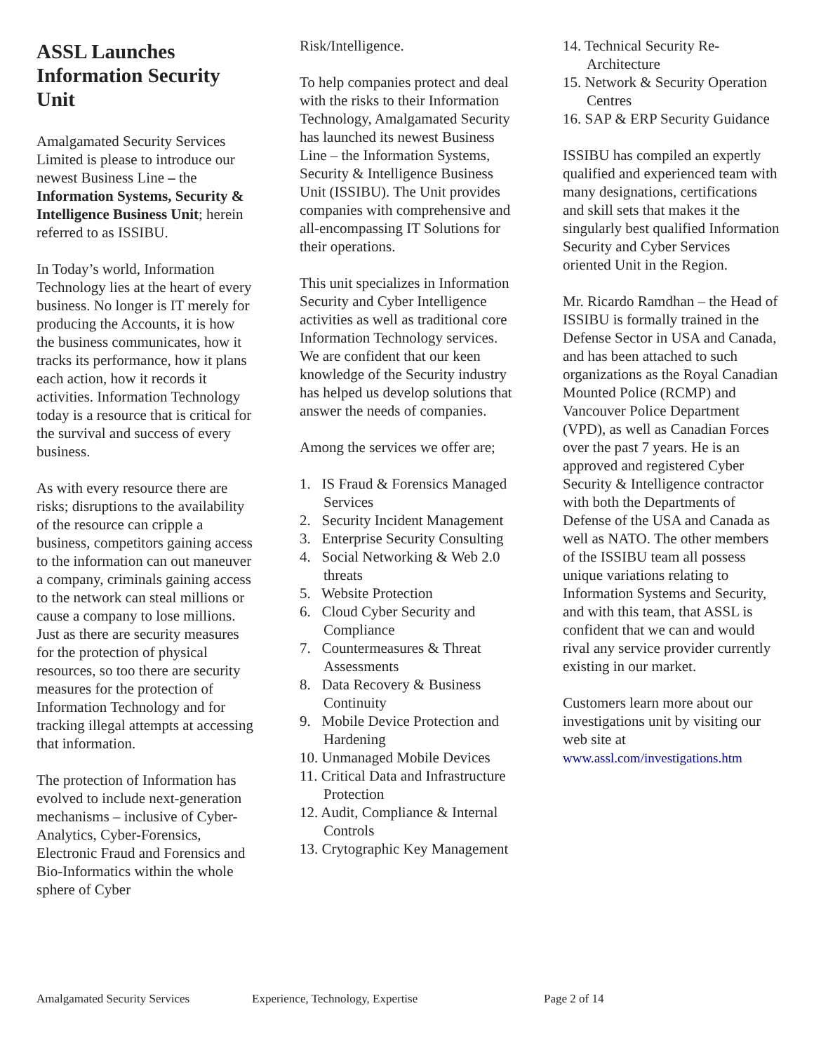ASSL Launches Information Security Unit
Amalgamated Security Services Limited is please to introduce our newest Business Line – the Information Systems, Security & Intelligence Business Unit; herein referred to as ISSIBU.
In Today’s world, Information Technology lies at the heart of every business. No longer is IT merely for producing the Accounts, it is how the business communicates, how it tracks its performance, how it plans each action, how it records it activities. Information Technology today is a resource that is critical for the survival and success of every business.
As with every resource there are risks; disruptions to the availability of the resource can cripple a business, competitors gaining access to the information can out maneuver a company, criminals gaining access to the network can steal millions or cause a company to lose millions. Just as there are security measures for the protection of physical resources, so too there are security measures for the protection of Information Technology and for tracking illegal attempts at accessing that information.
The protection of Information has evolved to include next-generation mechanisms – inclusive of Cyber-Analytics, Cyber-Forensics, Electronic Fraud and Forensics and Bio-Informatics within the whole sphere of Cyber
Risk/Intelligence.
To help companies protect and deal with the risks to their Information Technology, Amalgamated Security has launched its newest Business Line – the Information Systems, Security & Intelligence Business Unit (ISSIBU). The Unit provides companies with comprehensive and all-encompassing IT Solutions for their operations.
This unit specializes in Information Security and Cyber Intelligence activities as well as traditional core Information Technology services. We are confident that our keen knowledge of the Security industry has helped us develop solutions that answer the needs of companies.
Among the services we offer are;
1. IS Fraud & Forensics Managed Services
2. Security Incident Management
3. Enterprise Security Consulting
4. Social Networking & Web 2.0 threats
5. Website Protection
6. Cloud Cyber Security and Compliance
7. Countermeasures & Threat Assessments
8. Data Recovery & Business Continuity
9. Mobile Device Protection and Hardening
10. Unmanaged Mobile Devices
11. Critical Data and Infrastructure Protection
12. Audit, Compliance & Internal Controls
13. Crytographic Key Management
14. Technical Security Re-Architecture
15. Network & Security Operation Centres
16. SAP & ERP Security Guidance
ISSIBU has compiled an expertly qualified and experienced team with many designations, certifications and skill sets that makes it the singularly best qualified Information Security and Cyber Services oriented Unit in the Region.
Mr. Ricardo Ramdhan – the Head of ISSIBU is formally trained in the Defense Sector in USA and Canada, and has been attached to such organizations as the Royal Canadian Mounted Police (RCMP) and Vancouver Police Department (VPD), as well as Canadian Forces over the past 7 years. He is an approved and registered Cyber Security & Intelligence contractor with both the Departments of Defense of the USA and Canada as well as NATO. The other members of the ISSIBU team all possess unique variations relating to Information Systems and Security, and with this team, that ASSL is confident that we can and would rival any service provider currently existing in our market.
Customers learn more about our investigations unit by visiting our web site at www.assl.com/investigations.htm
Amalgamated Security Services Experience, Technology, Expertise Page 2 of 14